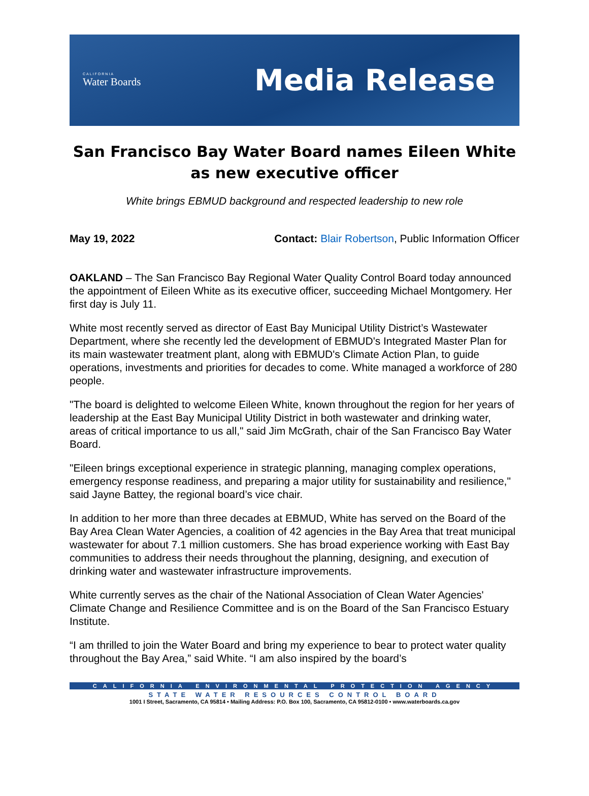CALIFORNIA
Water Boards
Media Release
San Francisco Bay Water Board names Eileen White as new executive officer
White brings EBMUD background and respected leadership to new role
May 19, 2022 Contact: Blair Robertson, Public Information Officer
OAKLAND – The San Francisco Bay Regional Water Quality Control Board today announced the appointment of Eileen White as its executive officer, succeeding Michael Montgomery. Her first day is July 11.
White most recently served as director of East Bay Municipal Utility District’s Wastewater Department, where she recently led the development of EBMUD's Integrated Master Plan for its main wastewater treatment plant, along with EBMUD's Climate Action Plan, to guide operations, investments and priorities for decades to come. White managed a workforce of 280 people.
"The board is delighted to welcome Eileen White, known throughout the region for her years of leadership at the East Bay Municipal Utility District in both wastewater and drinking water, areas of critical importance to us all," said Jim McGrath, chair of the San Francisco Bay Water Board.
"Eileen brings exceptional experience in strategic planning, managing complex operations, emergency response readiness, and preparing a major utility for sustainability and resilience," said Jayne Battey, the regional board’s vice chair.
In addition to her more than three decades at EBMUD, White has served on the Board of the Bay Area Clean Water Agencies, a coalition of 42 agencies in the Bay Area that treat municipal wastewater for about 7.1 million customers. She has broad experience working with East Bay communities to address their needs throughout the planning, designing, and execution of drinking water and wastewater infrastructure improvements.
White currently serves as the chair of the National Association of Clean Water Agencies' Climate Change and Resilience Committee and is on the Board of the San Francisco Estuary Institute.
“I am thrilled to join the Water Board and bring my experience to bear to protect water quality throughout the Bay Area,” said White. “I am also inspired by the board’s
CALIFORNIA ENVIRONMENTAL PROTECTION AGENCY
STATE WATER RESOURCES CONTROL BOARD
1001 I Street, Sacramento, CA 95814 • Mailing Address: P.O. Box 100, Sacramento, CA 95812-0100 • www.waterboards.ca.gov